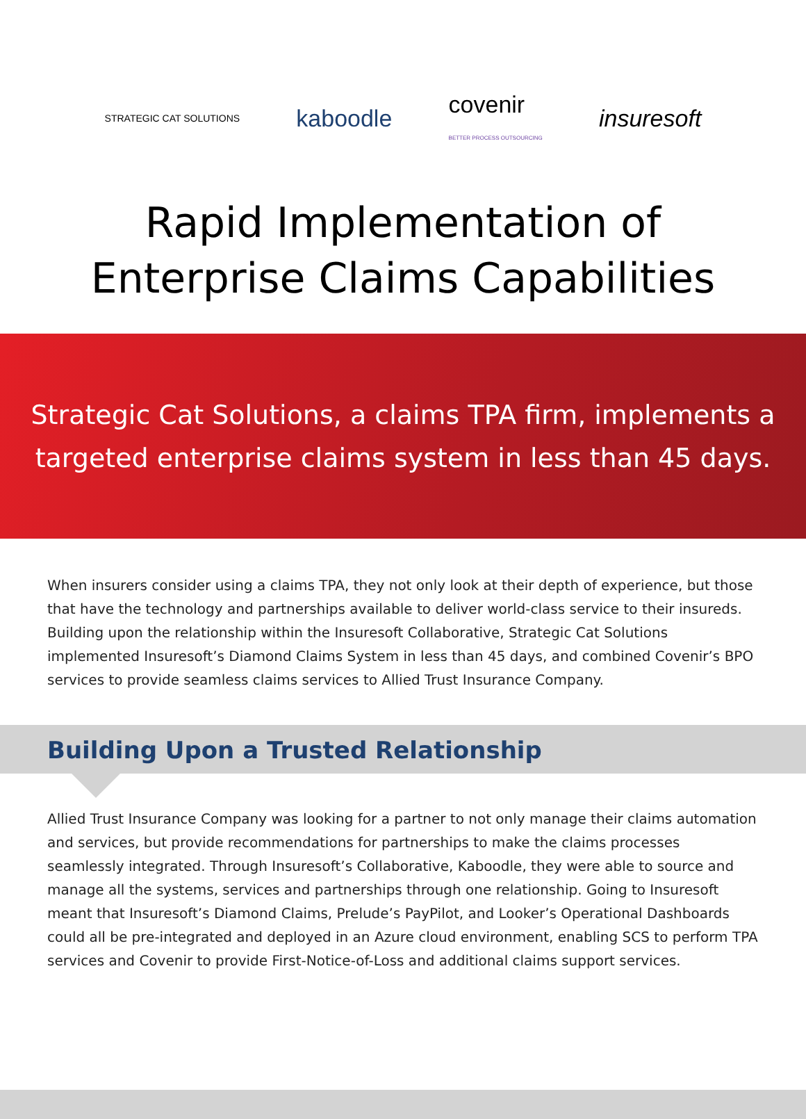STRATEGIC CAT SOLUTIONS
kaboodle
covenir
BETTER PROCESS OUTSOURCING
insuresoft
Rapid Implementation of
Enterprise Claims Capabilities
Strategic Cat Solutions, a claims TPA firm, implements a
targeted enterprise claims system in less than 45 days.
When insurers consider using a claims TPA, they not only look at their depth of experience, but those that have the technology and partnerships available to deliver world-class service to their insureds. Building upon the relationship within the Insuresoft Collaborative, Strategic Cat Solutions implemented Insuresoft’s Diamond Claims System in less than 45 days, and combined Covenir’s BPO services to provide seamless claims services to Allied Trust Insurance Company.
Building Upon a Trusted Relationship
Allied Trust Insurance Company was looking for a partner to not only manage their claims automation and services, but provide recommendations for partnerships to make the claims processes seamlessly integrated. Through Insuresoft’s Collaborative, Kaboodle, they were able to source and manage all the systems, services and partnerships through one relationship. Going to Insuresoft meant that Insuresoft’s Diamond Claims, Prelude’s PayPilot, and Looker’s Operational Dashboards could all be pre-integrated and deployed in an Azure cloud environment, enabling SCS to perform TPA services and Covenir to provide First-Notice-of-Loss and additional claims support services.